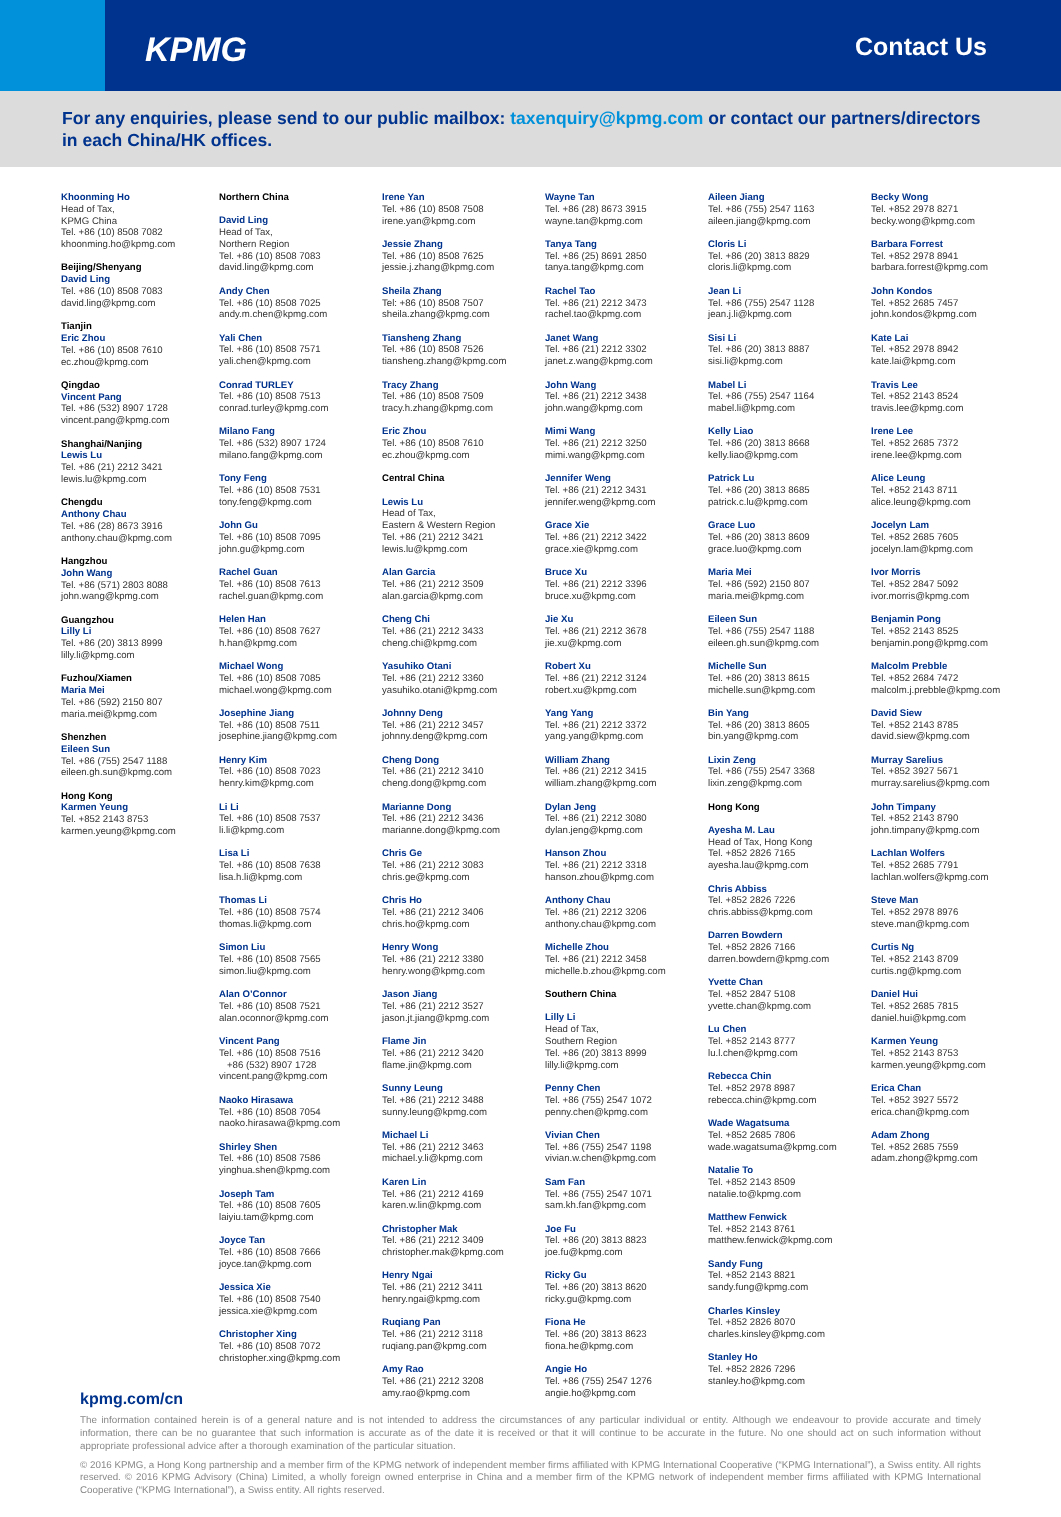KPMG
Contact Us
For any enquiries, please send to our public mailbox: taxenquiry@kpmg.com or contact our partners/directors in each China/HK offices.
Khoonming Ho
Head of Tax,
KPMG China
Tel. +86 (10) 8508 7082
khoonming.ho@kpmg.com
Beijing/Shenyang
David Ling
Tel. +86 (10) 8508 7083
david.ling@kpmg.com
Tianjin
Eric Zhou
Tel. +86 (10) 8508 7610
ec.zhou@kpmg.com
Qingdao
Vincent Pang
Tel. +86 (532) 8907 1728
vincent.pang@kpmg.com
Shanghai/Nanjing
Lewis Lu
Tel. +86 (21) 2212 3421
lewis.lu@kpmg.com
Chengdu
Anthony Chau
Tel. +86 (28) 8673 3916
anthony.chau@kpmg.com
Hangzhou
John Wang
Tel. +86 (571) 2803 8088
john.wang@kpmg.com
Guangzhou
Lilly Li
Tel. +86 (20) 3813 8999
lilly.li@kpmg.com
Fuzhou/Xiamen
Maria Mei
Tel. +86 (592) 2150 807
maria.mei@kpmg.com
Shenzhen
Eileen Sun
Tel. +86 (755) 2547 1188
eileen.gh.sun@kpmg.com
Hong Kong
Karmen Yeung
Tel. +852 2143 8753
karmen.yeung@kpmg.com
Northern China
David Ling
Head of Tax,
Northern Region
Tel. +86 (10) 8508 7083
david.ling@kpmg.com
Andy Chen
Tel. +86 (10) 8508 7025
andy.m.chen@kpmg.com
Yali Chen
Tel. +86 (10) 8508 7571
yali.chen@kpmg.com
Conrad TURLEY
Tel. +86 (10) 8508 7513
conrad.turley@kpmg.com
Milano Fang
Tel. +86 (532) 8907 1724
milano.fang@kpmg.com
Tony Feng
Tel. +86 (10) 8508 7531
tony.feng@kpmg.com
John Gu
Tel. +86 (10) 8508 7095
john.gu@kpmg.com
Rachel Guan
Tel. +86 (10) 8508 7613
rachel.guan@kpmg.com
Helen Han
Tel. +86 (10) 8508 7627
h.han@kpmg.com
Michael Wong
Tel. +86 (10) 8508 7085
michael.wong@kpmg.com
Josephine Jiang
Tel. +86 (10) 8508 7511
josephine.jiang@kpmg.com
Henry Kim
Tel. +86 (10) 8508 7023
henry.kim@kpmg.com
Li Li
Tel. +86 (10) 8508 7537
li.li@kpmg.com
Lisa Li
Tel. +86 (10) 8508 7638
lisa.h.li@kpmg.com
Thomas Li
Tel. +86 (10) 8508 7574
thomas.li@kpmg.com
Simon Liu
Tel. +86 (10) 8508 7565
simon.liu@kpmg.com
Alan O’Connor
Tel. +86 (10) 8508 7521
alan.oconnor@kpmg.com
Vincent Pang
Tel. +86 (10) 8508 7516
+86 (532) 8907 1728
vincent.pang@kpmg.com
Naoko Hirasawa
Tel. +86 (10) 8508 7054
naoko.hirasawa@kpmg.com
Shirley Shen
Tel. +86 (10) 8508 7586
yinghua.shen@kpmg.com
Joseph Tam
Tel. +86 (10) 8508 7605
laiyiu.tam@kpmg.com
Joyce Tan
Tel. +86 (10) 8508 7666
joyce.tan@kpmg.com
Jessica Xie
Tel. +86 (10) 8508 7540
jessica.xie@kpmg.com
Christopher Xing
Tel. +86 (10) 8508 7072
christopher.xing@kpmg.com
Irene Yan
Tel. +86 (10) 8508 7508
irene.yan@kpmg.com
Jessie Zhang
Tel. +86 (10) 8508 7625
jessie.j.zhang@kpmg.com
Sheila Zhang
Tel: +86 (10) 8508 7507
sheila.zhang@kpmg.com
Tiansheng Zhang
Tel. +86 (10) 8508 7526
tiansheng.zhang@kpmg.com
Tracy Zhang
Tel. +86 (10) 8508 7509
tracy.h.zhang@kpmg.com
Eric Zhou
Tel. +86 (10) 8508 7610
ec.zhou@kpmg.com
Central China
Lewis Lu
Head of Tax,
Eastern & Western Region
Tel. +86 (21) 2212 3421
lewis.lu@kpmg.com
Alan Garcia
Tel. +86 (21) 2212 3509
alan.garcia@kpmg.com
Cheng Chi
Tel. +86 (21) 2212 3433
cheng.chi@kpmg.com
Yasuhiko Otani
Tel. +86 (21) 2212 3360
yasuhiko.otani@kpmg.com
Johnny Deng
Tel. +86 (21) 2212 3457
johnny.deng@kpmg.com
Cheng Dong
Tel. +86 (21) 2212 3410
cheng.dong@kpmg.com
Marianne Dong
Tel. +86 (21) 2212 3436
marianne.dong@kpmg.com
Chris Ge
Tel. +86 (21) 2212 3083
chris.ge@kpmg.com
Chris Ho
Tel. +86 (21) 2212 3406
chris.ho@kpmg.com
Henry Wong
Tel. +86 (21) 2212 3380
henry.wong@kpmg.com
Jason Jiang
Tel. +86 (21) 2212 3527
jason.jt.jiang@kpmg.com
Flame Jin
Tel. +86 (21) 2212 3420
flame.jin@kpmg.com
Sunny Leung
Tel. +86 (21) 2212 3488
sunny.leung@kpmg.com
Michael Li
Tel. +86 (21) 2212 3463
michael.y.li@kpmg.com
Karen Lin
Tel. +86 (21) 2212 4169
karen.w.lin@kpmg.com
Christopher Mak
Tel. +86 (21) 2212 3409
christopher.mak@kpmg.com
Henry Ngai
Tel. +86 (21) 2212 3411
henry.ngai@kpmg.com
Ruqiang Pan
Tel. +86 (21) 2212 3118
ruqiang.pan@kpmg.com
Amy Rao
Tel. +86 (21) 2212 3208
amy.rao@kpmg.com
Wayne Tan
Tel. +86 (28) 8673 3915
wayne.tan@kpmg.com
Tanya Tang
Tel. +86 (25) 8691 2850
tanya.tang@kpmg.com
Rachel Tao
Tel. +86 (21) 2212 3473
rachel.tao@kpmg.com
Janet Wang
Tel. +86 (21) 2212 3302
janet.z.wang@kpmg.com
John Wang
Tel. +86 (21) 2212 3438
john.wang@kpmg.com
Mimi Wang
Tel. +86 (21) 2212 3250
mimi.wang@kpmg.com
Jennifer Weng
Tel. +86 (21) 2212 3431
jennifer.weng@kpmg.com
Grace Xie
Tel. +86 (21) 2212 3422
grace.xie@kpmg.com
Bruce Xu
Tel. +86 (21) 2212 3396
bruce.xu@kpmg.com
Jie Xu
Tel. +86 (21) 2212 3678
jie.xu@kpmg.com
Robert Xu
Tel. +86 (21) 2212 3124
robert.xu@kpmg.com
Yang Yang
Tel. +86 (21) 2212 3372
yang.yang@kpmg.com
William Zhang
Tel. +86 (21) 2212 3415
william.zhang@kpmg.com
Dylan Jeng
Tel. +86 (21) 2212 3080
dylan.jeng@kpmg.com
Hanson Zhou
Tel. +86 (21) 2212 3318
hanson.zhou@kpmg.com
Anthony Chau
Tel. +86 (21) 2212 3206
anthony.chau@kpmg.com
Michelle Zhou
Tel. +86 (21) 2212 3458
michelle.b.zhou@kpmg.com
Southern China
Lilly Li
Head of Tax,
Southern Region
Tel. +86 (20) 3813 8999
lilly.li@kpmg.com
Penny Chen
Tel. +86 (755) 2547 1072
penny.chen@kpmg.com
Vivian Chen
Tel. +86 (755) 2547 1198
vivian.w.chen@kpmg.com
Sam Fan
Tel. +86 (755) 2547 1071
sam.kh.fan@kpmg.com
Joe Fu
Tel. +86 (20) 3813 8823
joe.fu@kpmg.com
Ricky Gu
Tel. +86 (20) 3813 8620
ricky.gu@kpmg.com
Fiona He
Tel. +86 (20) 3813 8623
fiona.he@kpmg.com
Angie Ho
Tel. +86 (755) 2547 1276
angie.ho@kpmg.com
Aileen Jiang
Tel. +86 (755) 2547 1163
aileen.jiang@kpmg.com
Cloris Li
Tel. +86 (20) 3813 8829
cloris.li@kpmg.com
Jean Li
Tel. +86 (755) 2547 1128
jean.j.li@kpmg.com
Sisi Li
Tel. +86 (20) 3813 8887
sisi.li@kpmg.com
Mabel Li
Tel. +86 (755) 2547 1164
mabel.li@kpmg.com
Kelly Liao
Tel. +86 (20) 3813 8668
kelly.liao@kpmg.com
Patrick Lu
Tel. +86 (20) 3813 8685
patrick.c.lu@kpmg.com
Grace Luo
Tel. +86 (20) 3813 8609
grace.luo@kpmg.com
Maria Mei
Tel. +86 (592) 2150 807
maria.mei@kpmg.com
Eileen Sun
Tel. +86 (755) 2547 1188
eileen.gh.sun@kpmg.com
Michelle Sun
Tel. +86 (20) 3813 8615
michelle.sun@kpmg.com
Bin Yang
Tel. +86 (20) 3813 8605
bin.yang@kpmg.com
Lixin Zeng
Tel. +86 (755) 2547 3368
lixin.zeng@kpmg.com
Hong Kong
Ayesha M. Lau
Head of Tax, Hong Kong
Tel. +852 2826 7165
ayesha.lau@kpmg.com
Chris Abbiss
Tel. +852 2826 7226
chris.abbiss@kpmg.com
Darren Bowdern
Tel. +852 2826 7166
darren.bowdern@kpmg.com
Yvette Chan
Tel. +852 2847 5108
yvette.chan@kpmg.com
Lu Chen
Tel. +852 2143 8777
lu.l.chen@kpmg.com
Rebecca Chin
Tel. +852 2978 8987
rebecca.chin@kpmg.com
Wade Wagatsuma
Tel. +852 2685 7806
wade.wagatsuma@kpmg.com
Natalie To
Tel. +852 2143 8509
natalie.to@kpmg.com
Matthew Fenwick
Tel. +852 2143 8761
matthew.fenwick@kpmg.com
Sandy Fung
Tel. +852 2143 8821
sandy.fung@kpmg.com
Charles Kinsley
Tel. +852 2826 8070
charles.kinsley@kpmg.com
Stanley Ho
Tel. +852 2826 7296
stanley.ho@kpmg.com
Becky Wong
Tel. +852 2978 8271
becky.wong@kpmg.com
Barbara Forrest
Tel. +852 2978 8941
barbara.forrest@kpmg.com
John Kondos
Tel. +852 2685 7457
john.kondos@kpmg.com
Kate Lai
Tel. +852 2978 8942
kate.lai@kpmg.com
Travis Lee
Tel. +852 2143 8524
travis.lee@kpmg.com
Irene Lee
Tel. +852 2685 7372
irene.lee@kpmg.com
Alice Leung
Tel. +852 2143 8711
alice.leung@kpmg.com
Jocelyn Lam
Tel. +852 2685 7605
jocelyn.lam@kpmg.com
Ivor Morris
Tel. +852 2847 5092
ivor.morris@kpmg.com
Benjamin Pong
Tel. +852 2143 8525
benjamin.pong@kpmg.com
Malcolm Prebble
Tel. +852 2684 7472
malcolm.j.prebble@kpmg.com
David Siew
Tel. +852 2143 8785
david.siew@kpmg.com
Murray Sarelius
Tel. +852 3927 5671
murray.sarelius@kpmg.com
John Timpany
Tel. +852 2143 8790
john.timpany@kpmg.com
Lachlan Wolfers
Tel. +852 2685 7791
lachlan.wolfers@kpmg.com
Steve Man
Tel. +852 2978 8976
steve.man@kpmg.com
Curtis Ng
Tel. +852 2143 8709
curtis.ng@kpmg.com
Daniel Hui
Tel. +852 2685 7815
daniel.hui@kpmg.com
Karmen Yeung
Tel. +852 2143 8753
karmen.yeung@kpmg.com
Erica Chan
Tel. +852 3927 5572
erica.chan@kpmg.com
Adam Zhong
Tel. +852 2685 7559
adam.zhong@kpmg.com
kpmg.com/cn
The information contained herein is of a general nature and is not intended to address the circumstances of any particular individual or entity. Although we endeavour to provide accurate and timely information, there can be no guarantee that such information is accurate as of the date it is received or that it will continue to be accurate in the future. No one should act on such information without appropriate professional advice after a thorough examination of the particular situation.
© 2016 KPMG, a Hong Kong partnership and a member firm of the KPMG network of independent member firms affiliated with KPMG International Cooperative (“KPMG International”), a Swiss entity. All rights reserved. © 2016 KPMG Advisory (China) Limited, a wholly foreign owned enterprise in China and a member firm of the KPMG network of independent member firms affiliated with KPMG International Cooperative (“KPMG International”), a Swiss entity. All rights reserved.